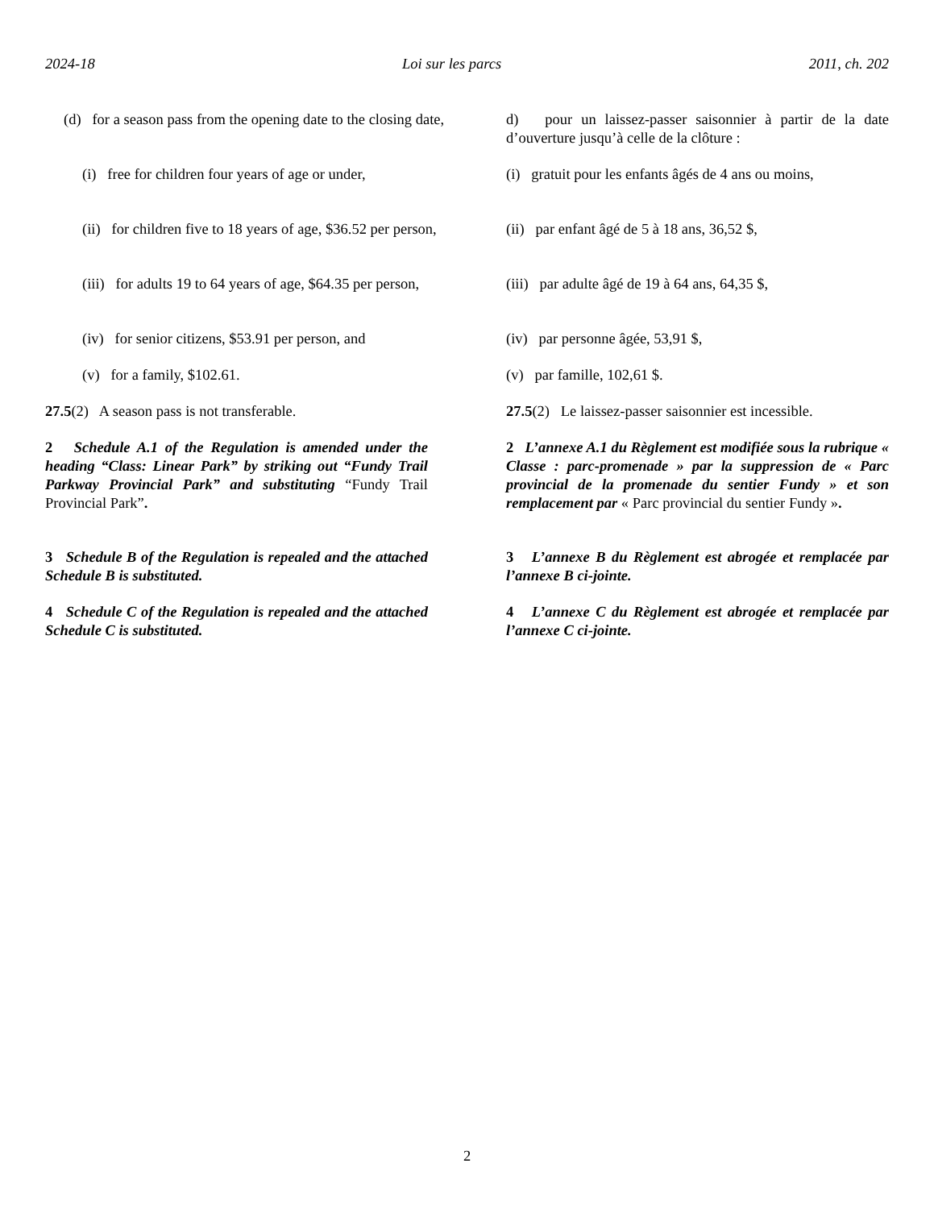2024-18 Loi sur les parcs 2011, ch. 202
(d) for a season pass from the opening date to the closing date,
d) pour un laissez-passer saisonnier à partir de la date d’ouverture jusqu’à celle de la clôture :
(i) free for children four years of age or under,
(i) gratuit pour les enfants âgés de 4 ans ou moins,
(ii) for children five to 18 years of age, $36.52 per person,
(ii) par enfant âgé de 5 à 18 ans, 36,52 $,
(iii) for adults 19 to 64 years of age, $64.35 per person,
(iii) par adulte âgé de 19 à 64 ans, 64,35 $,
(iv) for senior citizens, $53.91 per person, and
(iv) par personne âgée, 53,91 $,
(v) for a family, $102.61. (v) par famille, 102,61 $.
27.5(2) A season pass is not transferable.
27.5(2) Le laissez-passer saisonnier est incessible.
2 Schedule A.1 of the Regulation is amended under the heading “Class: Linear Park” by striking out “Fundy Trail Parkway Provincial Park” and substituting “Fundy Trail Provincial Park”.
2 L’annexe A.1 du Règlement est modifiée sous la rubrique « Classe : parc-promenade » par la suppression de « Parc provincial de la promenade du sentier Fundy » et son remplacement par « Parc provincial du sentier Fundy ».
3 Schedule B of the Regulation is repealed and the attached Schedule B is substituted.
3 L’annexe B du Règlement est abrogée et remplacée par l’annexe B ci-jointe.
4 Schedule C of the Regulation is repealed and the attached Schedule C is substituted.
4 L’annexe C du Règlement est abrogée et remplacée par l’annexe C ci-jointe.
2